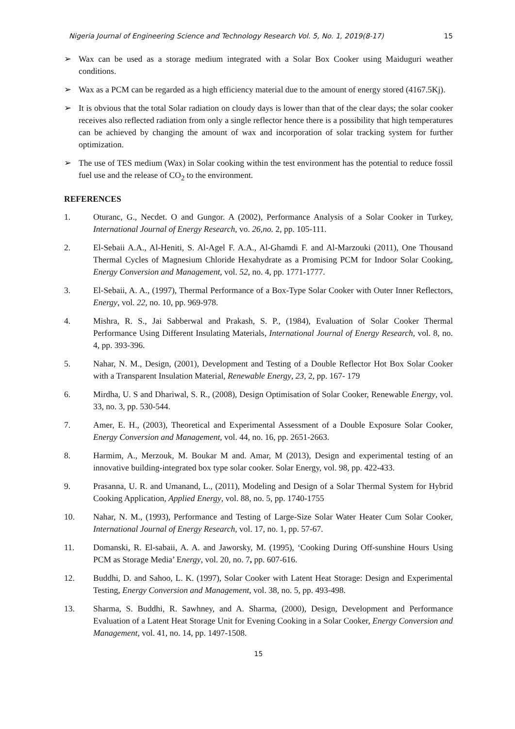Nigeria Journal of Engineering Science and Technology Research Vol. 5, No. 1, 2019(8-17) 15
➢ Wax can be used as a storage medium integrated with a Solar Box Cooker using Maiduguri weather conditions.
➢ Wax as a PCM can be regarded as a high efficiency material due to the amount of energy stored (4167.5Kj).
➢ It is obvious that the total Solar radiation on cloudy days is lower than that of the clear days; the solar cooker receives also reflected radiation from only a single reflector hence there is a possibility that high temperatures can be achieved by changing the amount of wax and incorporation of solar tracking system for further optimization.
➢ The use of TES medium (Wax) in Solar cooking within the test environment has the potential to reduce fossil fuel use and the release of CO<sub>2</sub> to the environment.
REFERENCES
1. Oturanc, G., Necdet. O and Gungor. A (2002), Performance Analysis of a Solar Cooker in Turkey, International Journal of Energy Research, vo. 26,no. 2, pp. 105-111.
2. El-Sebaii A.A., Al-Heniti, S. Al-Agel F. A.A., Al-Ghamdi F. and Al-Marzouki (2011), One Thousand Thermal Cycles of Magnesium Chloride Hexahydrate as a Promising PCM for Indoor Solar Cooking, Energy Conversion and Management, vol. 52, no. 4, pp. 1771-1777.
3. El-Sebaii, A. A., (1997), Thermal Performance of a Box-Type Solar Cooker with Outer Inner Reflectors, Energy, vol. 22, no. 10, pp. 969-978.
4. Mishra, R. S., Jai Sabberwal and Prakash, S. P., (1984), Evaluation of Solar Cooker Thermal Performance Using Different Insulating Materials, International Journal of Energy Research, vol. 8, no. 4, pp. 393-396.
5. Nahar, N. M., Design, (2001), Development and Testing of a Double Reflector Hot Box Solar Cooker with a Transparent Insulation Material, Renewable Energy, 23, 2, pp. 167- 179
6. Mirdha, U. S and Dhariwal, S. R., (2008), Design Optimisation of Solar Cooker, Renewable Energy, vol. 33, no. 3, pp. 530-544.
7. Amer, E. H., (2003), Theoretical and Experimental Assessment of a Double Exposure Solar Cooker, Energy Conversion and Management, vol. 44, no. 16, pp. 2651-2663.
8. Harmim, A., Merzouk, M. Boukar M and. Amar, M (2013), Design and experimental testing of an innovative building-integrated box type solar cooker. Solar Energy, vol. 98, pp. 422-433.
9. Prasanna, U. R. and Umanand, L., (2011), Modeling and Design of a Solar Thermal System for Hybrid Cooking Application, Applied Energy, vol. 88, no. 5, pp. 1740-1755
10. Nahar, N. M., (1993), Performance and Testing of Large-Size Solar Water Heater Cum Solar Cooker, International Journal of Energy Research, vol. 17, no. 1, pp. 57-67.
11. Domanski, R. El-sabaii, A. A. and Jaworsky, M. (1995), ‘Cooking During Off-sunshine Hours Using PCM as Storage Media’ Energy, vol. 20, no. 7, pp. 607-616.
12. Buddhi, D. and Sahoo, L. K. (1997), Solar Cooker with Latent Heat Storage: Design and Experimental Testing, Energy Conversion and Management, vol. 38, no. 5, pp. 493-498.
13. Sharma, S. Buddhi, R. Sawhney, and A. Sharma, (2000), Design, Development and Performance Evaluation of a Latent Heat Storage Unit for Evening Cooking in a Solar Cooker, Energy Conversion and Management, vol. 41, no. 14, pp. 1497-1508.
15